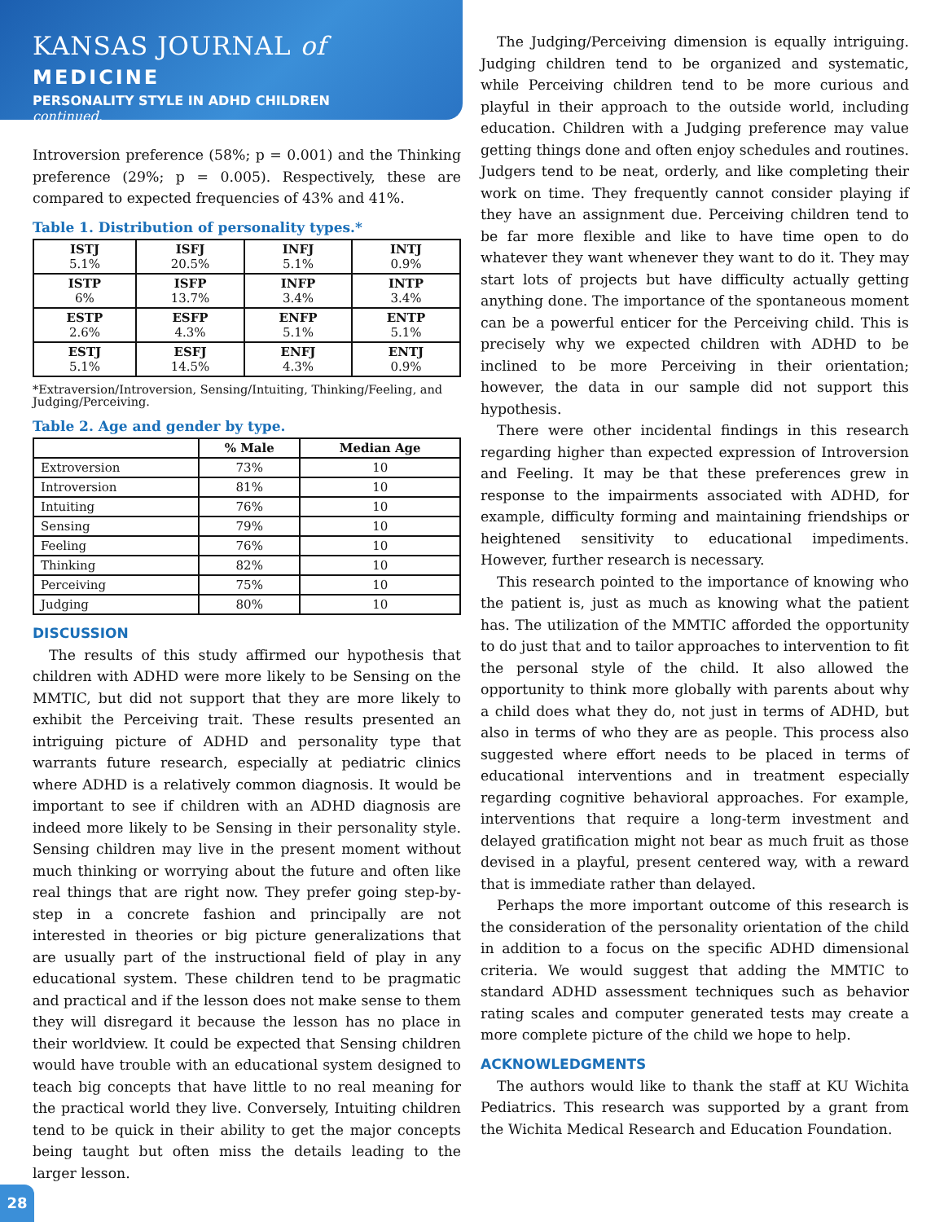KANSAS JOURNAL of MEDICINE
PERSONALITY STYLE IN ADHD CHILDREN
continued.
Introversion preference (58%; p = 0.001) and the Thinking preference (29%; p = 0.005). Respectively, these are compared to expected frequencies of 43% and 41%.
Table 1. Distribution of personality types.*
| ISTJ 5.1% | ISFJ 20.5% | INFJ 5.1% | INTJ 0.9% |
| ISTP 6% | ISFP 13.7% | INFP 3.4% | INTP 3.4% |
| ESTP 2.6% | ESFP 4.3% | ENFP 5.1% | ENTP 5.1% |
| ESTJ 5.1% | ESFJ 14.5% | ENFJ 4.3% | ENTJ 0.9% |
*Extraversion/Introversion, Sensing/Intuiting, Thinking/Feeling, and Judging/Perceiving.
Table 2. Age and gender by type.
| | % Male | Median Age |
| --- | --- | --- |
| Extroversion | 73% | 10 |
| Introversion | 81% | 10 |
| Intuiting | 76% | 10 |
| Sensing | 79% | 10 |
| Feeling | 76% | 10 |
| Thinking | 82% | 10 |
| Perceiving | 75% | 10 |
| Judging | 80% | 10 |
DISCUSSION
The results of this study affirmed our hypothesis that children with ADHD were more likely to be Sensing on the MMTIC, but did not support that they are more likely to exhibit the Perceiving trait. These results presented an intriguing picture of ADHD and personality type that warrants future research, especially at pediatric clinics where ADHD is a relatively common diagnosis. It would be important to see if children with an ADHD diagnosis are indeed more likely to be Sensing in their personality style. Sensing children may live in the present moment without much thinking or worrying about the future and often like real things that are right now. They prefer going step-by-step in a concrete fashion and principally are not interested in theories or big picture generalizations that are usually part of the instructional field of play in any educational system. These children tend to be pragmatic and practical and if the lesson does not make sense to them they will disregard it because the lesson has no place in their worldview. It could be expected that Sensing children would have trouble with an educational system designed to teach big concepts that have little to no real meaning for the practical world they live. Conversely, Intuiting children tend to be quick in their ability to get the major concepts being taught but often miss the details leading to the larger lesson.
The Judging/Perceiving dimension is equally intriguing. Judging children tend to be organized and systematic, while Perceiving children tend to be more curious and playful in their approach to the outside world, including education. Children with a Judging preference may value getting things done and often enjoy schedules and routines. Judgers tend to be neat, orderly, and like completing their work on time. They frequently cannot consider playing if they have an assignment due. Perceiving children tend to be far more flexible and like to have time open to do whatever they want whenever they want to do it. They may start lots of projects but have difficulty actually getting anything done. The importance of the spontaneous moment can be a powerful enticer for the Perceiving child. This is precisely why we expected children with ADHD to be inclined to be more Perceiving in their orientation; however, the data in our sample did not support this hypothesis.
There were other incidental findings in this research regarding higher than expected expression of Introversion and Feeling. It may be that these preferences grew in response to the impairments associated with ADHD, for example, difficulty forming and maintaining friendships or heightened sensitivity to educational impediments. However, further research is necessary.
This research pointed to the importance of knowing who the patient is, just as much as knowing what the patient has. The utilization of the MMTIC afforded the opportunity to do just that and to tailor approaches to intervention to fit the personal style of the child. It also allowed the opportunity to think more globally with parents about why a child does what they do, not just in terms of ADHD, but also in terms of who they are as people. This process also suggested where effort needs to be placed in terms of educational interventions and in treatment especially regarding cognitive behavioral approaches. For example, interventions that require a long-term investment and delayed gratification might not bear as much fruit as those devised in a playful, present centered way, with a reward that is immediate rather than delayed.
Perhaps the more important outcome of this research is the consideration of the personality orientation of the child in addition to a focus on the specific ADHD dimensional criteria. We would suggest that adding the MMTIC to standard ADHD assessment techniques such as behavior rating scales and computer generated tests may create a more complete picture of the child we hope to help.
ACKNOWLEDGMENTS
The authors would like to thank the staff at KU Wichita Pediatrics. This research was supported by a grant from the Wichita Medical Research and Education Foundation.
28